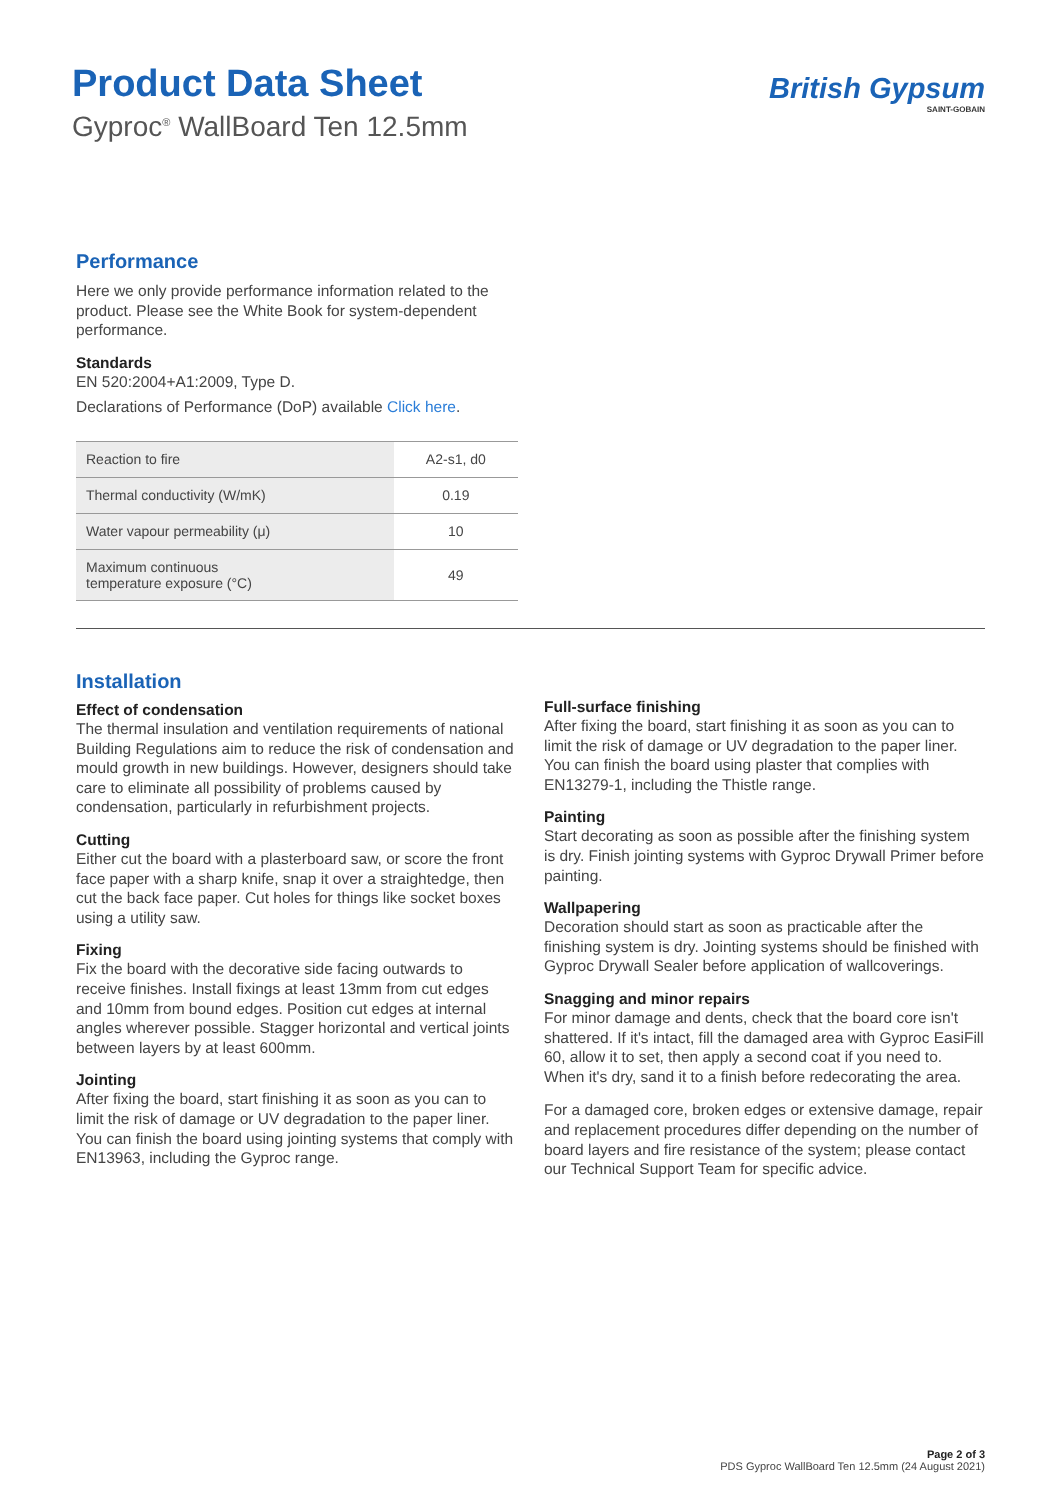Product Data Sheet
Gyproc<sup>®</sup> WallBoard Ten 12.5mm
British Gypsum
SAINT-GOBAIN
Performance
Here we only provide performance information related to the product. Please see the White Book for system-dependent performance.
Standards
EN 520:2004+A1:2009, Type D.
Declarations of Performance (DoP) available Click here.
| Reaction to fire | A2-s1, d0 |
| Thermal conductivity (W/mK) | 0.19 |
| Water vapour permeability (μ) | 10 |
| Maximum continuous temperature exposure (°C) | 49 |
Installation
Effect of condensation
The thermal insulation and ventilation requirements of national Building Regulations aim to reduce the risk of condensation and mould growth in new buildings. However, designers should take care to eliminate all possibility of problems caused by condensation, particularly in refurbishment projects.
Cutting
Either cut the board with a plasterboard saw, or score the front face paper with a sharp knife, snap it over a straightedge, then cut the back face paper. Cut holes for things like socket boxes using a utility saw.
Fixing
Fix the board with the decorative side facing outwards to receive finishes. Install fixings at least 13mm from cut edges and 10mm from bound edges. Position cut edges at internal angles wherever possible. Stagger horizontal and vertical joints between layers by at least 600mm.
Jointing
After fixing the board, start finishing it as soon as you can to limit the risk of damage or UV degradation to the paper liner. You can finish the board using jointing systems that comply with EN13963, including the Gyproc range.
Full-surface finishing
After fixing the board, start finishing it as soon as you can to limit the risk of damage or UV degradation to the paper liner. You can finish the board using plaster that complies with EN13279-1, including the Thistle range.
Painting
Start decorating as soon as possible after the finishing system is dry. Finish jointing systems with Gyproc Drywall Primer before painting.
Wallpapering
Decoration should start as soon as practicable after the finishing system is dry. Jointing systems should be finished with Gyproc Drywall Sealer before application of wallcoverings.
Snagging and minor repairs
For minor damage and dents, check that the board core isn't shattered. If it's intact, fill the damaged area with Gyproc EasiFill 60, allow it to set, then apply a second coat if you need to. When it's dry, sand it to a finish before redecorating the area.
For a damaged core, broken edges or extensive damage, repair and replacement procedures differ depending on the number of board layers and fire resistance of the system; please contact our Technical Support Team for specific advice.
Page 2 of 3
PDS Gyproc WallBoard Ten 12.5mm (24 August 2021)